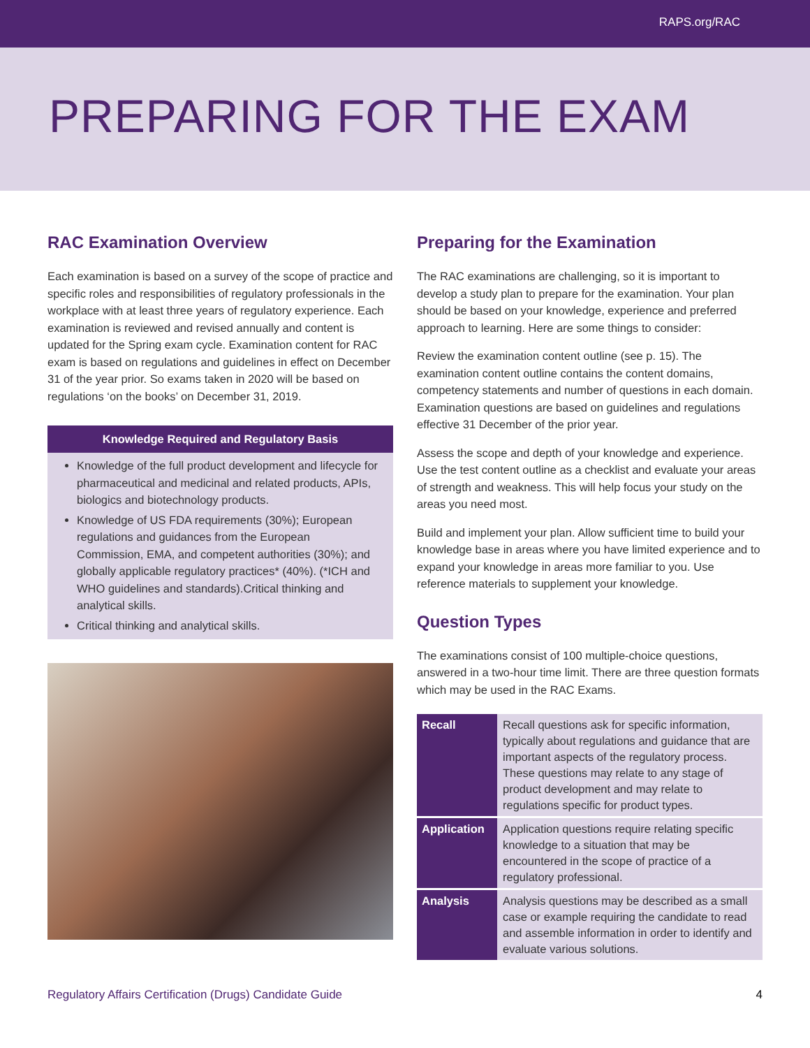RAPS.org/RAC
PREPARING FOR THE EXAM
RAC Examination Overview
Each examination is based on a survey of the scope of practice and specific roles and responsibilities of regulatory professionals in the workplace with at least three years of regulatory experience. Each examination is reviewed and revised annually and content is updated for the Spring exam cycle. Examination content for RAC exam is based on regulations and guidelines in effect on December 31 of the year prior. So exams taken in 2020 will be based on regulations ‘on the books’ on December 31, 2019.
Knowledge Required and Regulatory Basis
Knowledge of the full product development and lifecycle for pharmaceutical and medicinal and related products, APIs, biologics and biotechnology products.
Knowledge of US FDA requirements (30%); European regulations and guidances from the European Commission, EMA, and competent authorities (30%); and globally applicable regulatory practices* (40%). (*ICH and WHO guidelines and standards).Critical thinking and analytical skills.
Critical thinking and analytical skills.
Preparing for the Examination
The RAC examinations are challenging, so it is important to develop a study plan to prepare for the examination. Your plan should be based on your knowledge, experience and preferred approach to learning. Here are some things to consider:
Review the examination content outline (see p. 15). The examination content outline contains the content domains, competency statements and number of questions in each domain. Examination questions are based on guidelines and regulations effective 31 December of the prior year.
Assess the scope and depth of your knowledge and experience. Use the test content outline as a checklist and evaluate your areas of strength and weakness. This will help focus your study on the areas you need most.
Build and implement your plan. Allow sufficient time to build your knowledge base in areas where you have limited experience and to expand your knowledge in areas more familiar to you. Use reference materials to supplement your knowledge.
Question Types
The examinations consist of 100 multiple-choice questions, answered in a two-hour time limit. There are three question formats which may be used in the RAC Exams.
| Recall | Recall questions ask for specific information, typically about regulations and guidance that are important aspects of the regulatory process. These questions may relate to any stage of product development and may relate to regulations specific for product types. |
| Application | Application questions require relating specific knowledge to a situation that may be encountered in the scope of practice of a regulatory professional. |
| Analysis | Analysis questions may be described as a small case or example requiring the candidate to read and assemble information in order to identify and evaluate various solutions. |
Regulatory Affairs Certification (Drugs) Candidate Guide 4